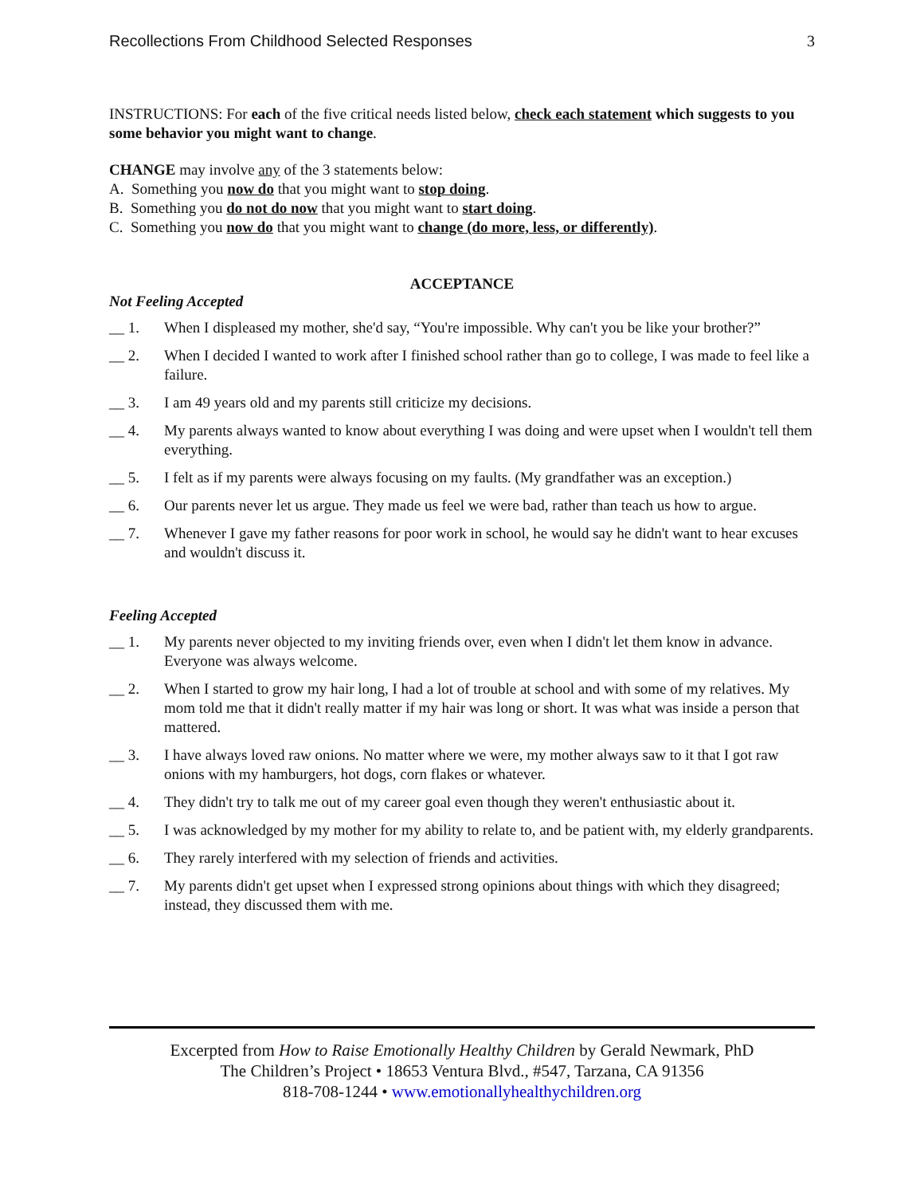Recollections From Childhood Selected Responses 3
INSTRUCTIONS: For each of the five critical needs listed below, check each statement which suggests to you some behavior you might want to change.
CHANGE may involve any of the 3 statements below:
A. Something you now do that you might want to stop doing.
B. Something you do not do now that you might want to start doing.
C. Something you now do that you might want to change (do more, less, or differently).
ACCEPTANCE
Not Feeling Accepted
__ 1. When I displeased my mother, she'd say, “You're impossible. Why can't you be like your brother?”
__ 2. When I decided I wanted to work after I finished school rather than go to college, I was made to feel like a failure.
__ 3. I am 49 years old and my parents still criticize my decisions.
__ 4. My parents always wanted to know about everything I was doing and were upset when I wouldn't tell them everything.
__ 5. I felt as if my parents were always focusing on my faults. (My grandfather was an exception.)
__ 6. Our parents never let us argue. They made us feel we were bad, rather than teach us how to argue.
__ 7. Whenever I gave my father reasons for poor work in school, he would say he didn't want to hear excuses and wouldn't discuss it.
Feeling Accepted
__ 1. My parents never objected to my inviting friends over, even when I didn't let them know in advance. Everyone was always welcome.
__ 2. When I started to grow my hair long, I had a lot of trouble at school and with some of my relatives. My mom told me that it didn't really matter if my hair was long or short. It was what was inside a person that mattered.
__ 3. I have always loved raw onions. No matter where we were, my mother always saw to it that I got raw onions with my hamburgers, hot dogs, corn flakes or whatever.
__ 4. They didn't try to talk me out of my career goal even though they weren't enthusiastic about it.
__ 5. I was acknowledged by my mother for my ability to relate to, and be patient with, my elderly grandparents.
__ 6. They rarely interfered with my selection of friends and activities.
__ 7. My parents didn't get upset when I expressed strong opinions about things with which they disagreed; instead, they discussed them with me.
Excerpted from How to Raise Emotionally Healthy Children by Gerald Newmark, PhD
The Children’s Project • 18653 Ventura Blvd., #547, Tarzana, CA 91356
818-708-1244 • www.emotionallyhealthychildren.org